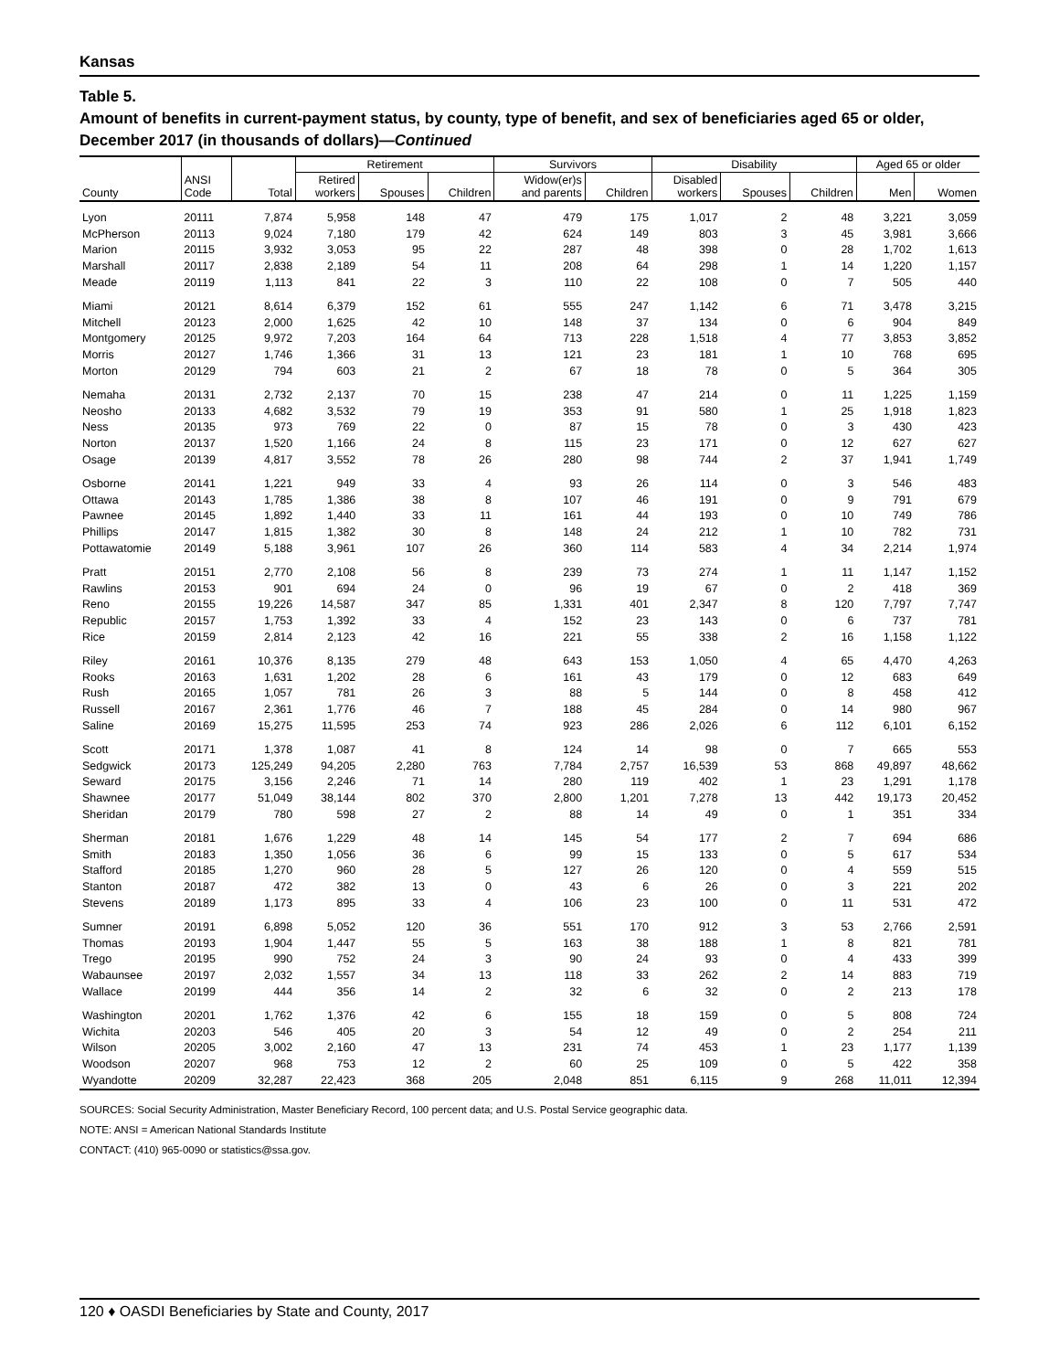Kansas
Table 5.
Amount of benefits in current-payment status, by county, type of benefit, and sex of beneficiaries aged 65 or older, December 2017 (in thousands of dollars)—Continued
| | | | Retirement | | | Survivors | | Disability | | | Aged 65 or older | |
| --- | --- | --- | --- | --- | --- | --- | --- | --- | --- | --- | --- | --- |
| County | ANSI Code | Total | Retired workers | Spouses | Children | Widow(er)s and parents | Children | Disabled workers | Spouses | Children | Men | Women |
| Lyon | 20111 | 7,874 | 5,958 | 148 | 47 | 479 | 175 | 1,017 | 2 | 48 | 3,221 | 3,059 |
| McPherson | 20113 | 9,024 | 7,180 | 179 | 42 | 624 | 149 | 803 | 3 | 45 | 3,981 | 3,666 |
| Marion | 20115 | 3,932 | 3,053 | 95 | 22 | 287 | 48 | 398 | 0 | 28 | 1,702 | 1,613 |
| Marshall | 20117 | 2,838 | 2,189 | 54 | 11 | 208 | 64 | 298 | 1 | 14 | 1,220 | 1,157 |
| Meade | 20119 | 1,113 | 841 | 22 | 3 | 110 | 22 | 108 | 0 | 7 | 505 | 440 |
| Miami | 20121 | 8,614 | 6,379 | 152 | 61 | 555 | 247 | 1,142 | 6 | 71 | 3,478 | 3,215 |
| Mitchell | 20123 | 2,000 | 1,625 | 42 | 10 | 148 | 37 | 134 | 0 | 6 | 904 | 849 |
| Montgomery | 20125 | 9,972 | 7,203 | 164 | 64 | 713 | 228 | 1,518 | 4 | 77 | 3,853 | 3,852 |
| Morris | 20127 | 1,746 | 1,366 | 31 | 13 | 121 | 23 | 181 | 1 | 10 | 768 | 695 |
| Morton | 20129 | 794 | 603 | 21 | 2 | 67 | 18 | 78 | 0 | 5 | 364 | 305 |
| Nemaha | 20131 | 2,732 | 2,137 | 70 | 15 | 238 | 47 | 214 | 0 | 11 | 1,225 | 1,159 |
| Neosho | 20133 | 4,682 | 3,532 | 79 | 19 | 353 | 91 | 580 | 1 | 25 | 1,918 | 1,823 |
| Ness | 20135 | 973 | 769 | 22 | 0 | 87 | 15 | 78 | 0 | 3 | 430 | 423 |
| Norton | 20137 | 1,520 | 1,166 | 24 | 8 | 115 | 23 | 171 | 0 | 12 | 627 | 627 |
| Osage | 20139 | 4,817 | 3,552 | 78 | 26 | 280 | 98 | 744 | 2 | 37 | 1,941 | 1,749 |
| Osborne | 20141 | 1,221 | 949 | 33 | 4 | 93 | 26 | 114 | 0 | 3 | 546 | 483 |
| Ottawa | 20143 | 1,785 | 1,386 | 38 | 8 | 107 | 46 | 191 | 0 | 9 | 791 | 679 |
| Pawnee | 20145 | 1,892 | 1,440 | 33 | 11 | 161 | 44 | 193 | 0 | 10 | 749 | 786 |
| Phillips | 20147 | 1,815 | 1,382 | 30 | 8 | 148 | 24 | 212 | 1 | 10 | 782 | 731 |
| Pottawatomie | 20149 | 5,188 | 3,961 | 107 | 26 | 360 | 114 | 583 | 4 | 34 | 2,214 | 1,974 |
| Pratt | 20151 | 2,770 | 2,108 | 56 | 8 | 239 | 73 | 274 | 1 | 11 | 1,147 | 1,152 |
| Rawlins | 20153 | 901 | 694 | 24 | 0 | 96 | 19 | 67 | 0 | 2 | 418 | 369 |
| Reno | 20155 | 19,226 | 14,587 | 347 | 85 | 1,331 | 401 | 2,347 | 8 | 120 | 7,797 | 7,747 |
| Republic | 20157 | 1,753 | 1,392 | 33 | 4 | 152 | 23 | 143 | 0 | 6 | 737 | 781 |
| Rice | 20159 | 2,814 | 2,123 | 42 | 16 | 221 | 55 | 338 | 2 | 16 | 1,158 | 1,122 |
| Riley | 20161 | 10,376 | 8,135 | 279 | 48 | 643 | 153 | 1,050 | 4 | 65 | 4,470 | 4,263 |
| Rooks | 20163 | 1,631 | 1,202 | 28 | 6 | 161 | 43 | 179 | 0 | 12 | 683 | 649 |
| Rush | 20165 | 1,057 | 781 | 26 | 3 | 88 | 5 | 144 | 0 | 8 | 458 | 412 |
| Russell | 20167 | 2,361 | 1,776 | 46 | 7 | 188 | 45 | 284 | 0 | 14 | 980 | 967 |
| Saline | 20169 | 15,275 | 11,595 | 253 | 74 | 923 | 286 | 2,026 | 6 | 112 | 6,101 | 6,152 |
| Scott | 20171 | 1,378 | 1,087 | 41 | 8 | 124 | 14 | 98 | 0 | 7 | 665 | 553 |
| Sedgwick | 20173 | 125,249 | 94,205 | 2,280 | 763 | 7,784 | 2,757 | 16,539 | 53 | 868 | 49,897 | 48,662 |
| Seward | 20175 | 3,156 | 2,246 | 71 | 14 | 280 | 119 | 402 | 1 | 23 | 1,291 | 1,178 |
| Shawnee | 20177 | 51,049 | 38,144 | 802 | 370 | 2,800 | 1,201 | 7,278 | 13 | 442 | 19,173 | 20,452 |
| Sheridan | 20179 | 780 | 598 | 27 | 2 | 88 | 14 | 49 | 0 | 1 | 351 | 334 |
| Sherman | 20181 | 1,676 | 1,229 | 48 | 14 | 145 | 54 | 177 | 2 | 7 | 694 | 686 |
| Smith | 20183 | 1,350 | 1,056 | 36 | 6 | 99 | 15 | 133 | 0 | 5 | 617 | 534 |
| Stafford | 20185 | 1,270 | 960 | 28 | 5 | 127 | 26 | 120 | 0 | 4 | 559 | 515 |
| Stanton | 20187 | 472 | 382 | 13 | 0 | 43 | 6 | 26 | 0 | 3 | 221 | 202 |
| Stevens | 20189 | 1,173 | 895 | 33 | 4 | 106 | 23 | 100 | 0 | 11 | 531 | 472 |
| Sumner | 20191 | 6,898 | 5,052 | 120 | 36 | 551 | 170 | 912 | 3 | 53 | 2,766 | 2,591 |
| Thomas | 20193 | 1,904 | 1,447 | 55 | 5 | 163 | 38 | 188 | 1 | 8 | 821 | 781 |
| Trego | 20195 | 990 | 752 | 24 | 3 | 90 | 24 | 93 | 0 | 4 | 433 | 399 |
| Wabaunsee | 20197 | 2,032 | 1,557 | 34 | 13 | 118 | 33 | 262 | 2 | 14 | 883 | 719 |
| Wallace | 20199 | 444 | 356 | 14 | 2 | 32 | 6 | 32 | 0 | 2 | 213 | 178 |
| Washington | 20201 | 1,762 | 1,376 | 42 | 6 | 155 | 18 | 159 | 0 | 5 | 808 | 724 |
| Wichita | 20203 | 546 | 405 | 20 | 3 | 54 | 12 | 49 | 0 | 2 | 254 | 211 |
| Wilson | 20205 | 3,002 | 2,160 | 47 | 13 | 231 | 74 | 453 | 1 | 23 | 1,177 | 1,139 |
| Woodson | 20207 | 968 | 753 | 12 | 2 | 60 | 25 | 109 | 0 | 5 | 422 | 358 |
| Wyandotte | 20209 | 32,287 | 22,423 | 368 | 205 | 2,048 | 851 | 6,115 | 9 | 268 | 11,011 | 12,394 |
SOURCES: Social Security Administration, Master Beneficiary Record, 100 percent data; and U.S. Postal Service geographic data.
NOTE: ANSI = American National Standards Institute
CONTACT: (410) 965-0090 or statistics@ssa.gov.
120 ♦ OASDI Beneficiaries by State and County, 2017